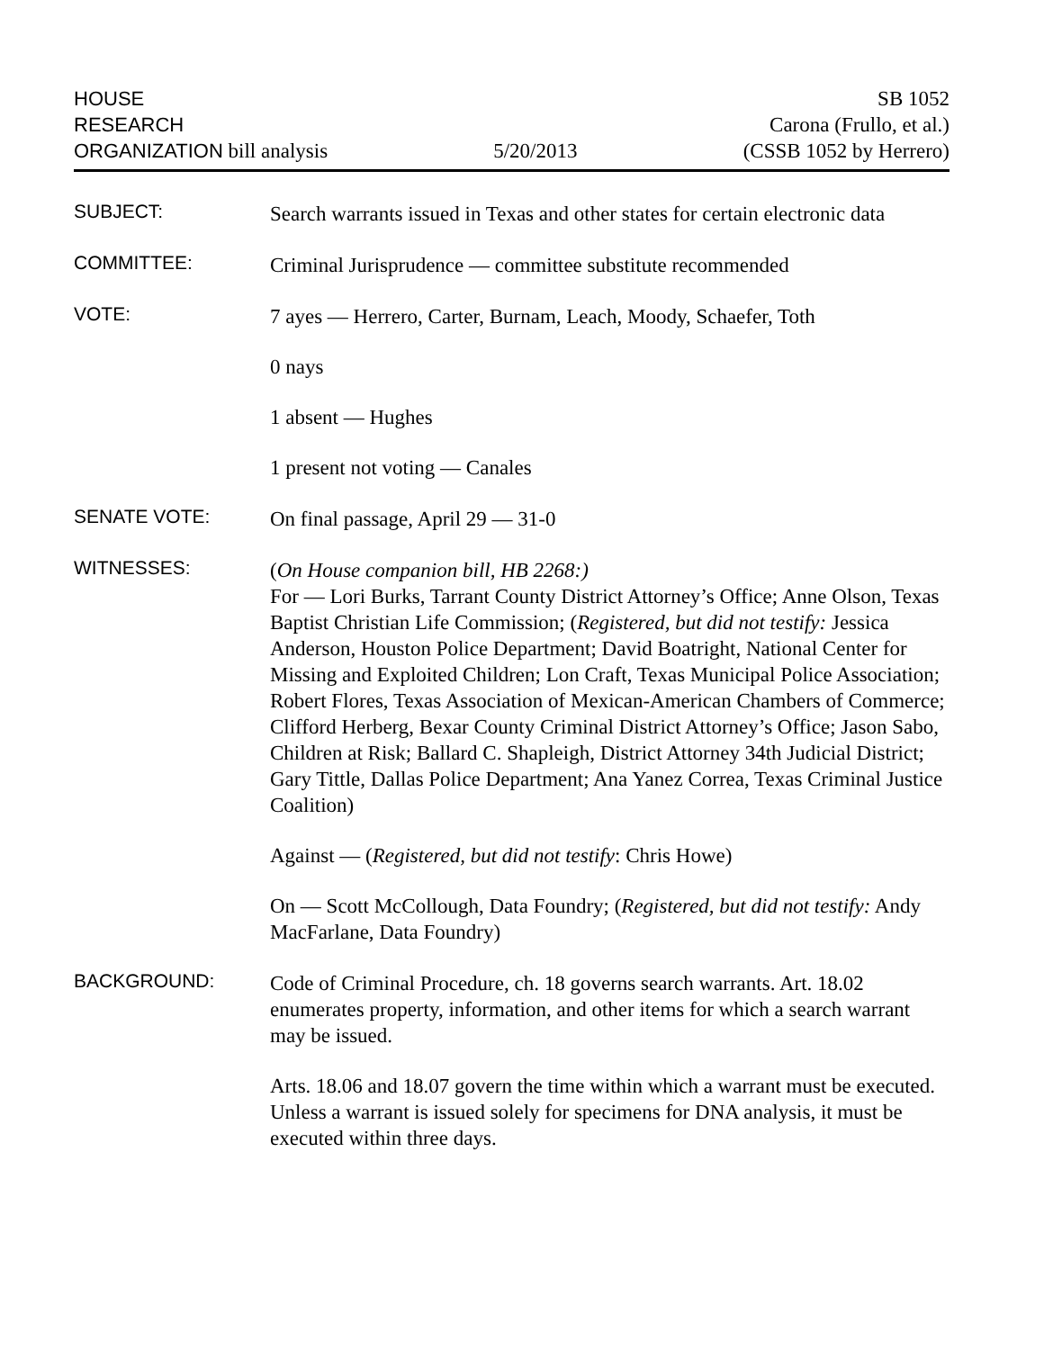HOUSE
RESEARCH
ORGANIZATION bill analysis
5/20/2013
SB 1052
Carona (Frullo, et al.)
(CSSB 1052 by Herrero)
SUBJECT:
Search warrants issued in Texas and other states for certain electronic data
COMMITTEE:
Criminal Jurisprudence — committee substitute recommended
VOTE:
7 ayes — Herrero, Carter, Burnam, Leach, Moody, Schaefer, Toth
0 nays
1 absent — Hughes
1 present not voting — Canales
SENATE VOTE:
On final passage, April 29 — 31-0
WITNESSES:
(On House companion bill, HB 2268:)
For — Lori Burks, Tarrant County District Attorney’s Office; Anne Olson, Texas Baptist Christian Life Commission; (Registered, but did not testify: Jessica Anderson, Houston Police Department; David Boatright, National Center for Missing and Exploited Children; Lon Craft, Texas Municipal Police Association; Robert Flores, Texas Association of Mexican-American Chambers of Commerce; Clifford Herberg, Bexar County Criminal District Attorney’s Office; Jason Sabo, Children at Risk; Ballard C. Shapleigh, District Attorney 34th Judicial District; Gary Tittle, Dallas Police Department; Ana Yanez Correa, Texas Criminal Justice Coalition)
Against — (Registered, but did not testify: Chris Howe)
On — Scott McCollough, Data Foundry; (Registered, but did not testify: Andy MacFarlane, Data Foundry)
BACKGROUND:
Code of Criminal Procedure, ch. 18 governs search warrants. Art. 18.02 enumerates property, information, and other items for which a search warrant may be issued.
Arts. 18.06 and 18.07 govern the time within which a warrant must be executed. Unless a warrant is issued solely for specimens for DNA analysis, it must be executed within three days.